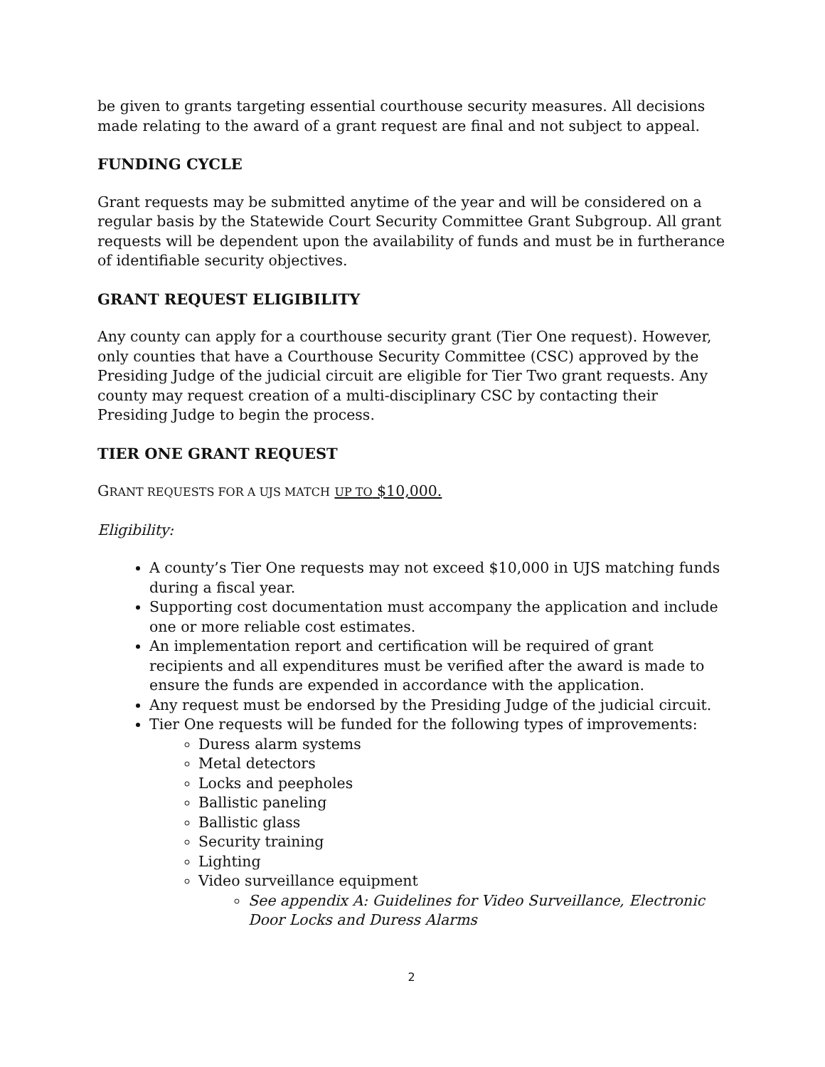be given to grants targeting essential courthouse security measures. All decisions made relating to the award of a grant request are final and not subject to appeal.
FUNDING CYCLE
Grant requests may be submitted anytime of the year and will be considered on a regular basis by the Statewide Court Security Committee Grant Subgroup. All grant requests will be dependent upon the availability of funds and must be in furtherance of identifiable security objectives.
GRANT REQUEST ELIGIBILITY
Any county can apply for a courthouse security grant (Tier One request). However, only counties that have a Courthouse Security Committee (CSC) approved by the Presiding Judge of the judicial circuit are eligible for Tier Two grant requests. Any county may request creation of a multi-disciplinary CSC by contacting their Presiding Judge to begin the process.
TIER ONE GRANT REQUEST
GRANT REQUESTS FOR A UJS MATCH UP TO $10,000.
Eligibility:
A county’s Tier One requests may not exceed $10,000 in UJS matching funds during a fiscal year.
Supporting cost documentation must accompany the application and include one or more reliable cost estimates.
An implementation report and certification will be required of grant recipients and all expenditures must be verified after the award is made to ensure the funds are expended in accordance with the application.
Any request must be endorsed by the Presiding Judge of the judicial circuit.
Tier One requests will be funded for the following types of improvements:
Duress alarm systems
Metal detectors
Locks and peepholes
Ballistic paneling
Ballistic glass
Security training
Lighting
Video surveillance equipment
See appendix A: Guidelines for Video Surveillance, Electronic Door Locks and Duress Alarms
2